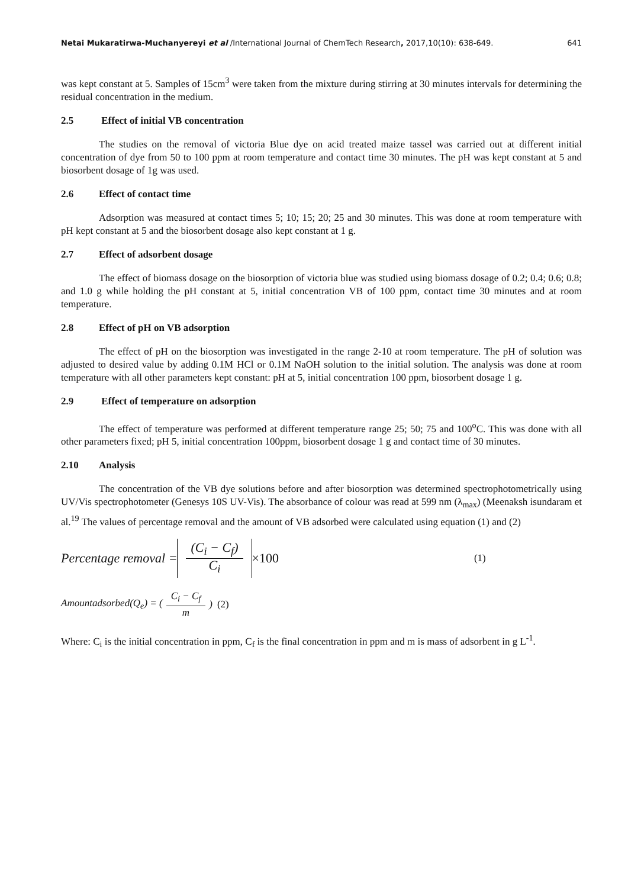Netai Mukaratirwa-Muchanyereyi et al /International Journal of ChemTech Research, 2017,10(10): 638-649. 641
was kept constant at 5. Samples of 15cm<sup>3</sup> were taken from the mixture during stirring at 30 minutes intervals for determining the residual concentration in the medium.
2.5 Effect of initial VB concentration
The studies on the removal of victoria Blue dye on acid treated maize tassel was carried out at different initial concentration of dye from 50 to 100 ppm at room temperature and contact time 30 minutes. The pH was kept constant at 5 and biosorbent dosage of 1g was used.
2.6 Effect of contact time
Adsorption was measured at contact times 5; 10; 15; 20; 25 and 30 minutes. This was done at room temperature with pH kept constant at 5 and the biosorbent dosage also kept constant at 1 g.
2.7 Effect of adsorbent dosage
The effect of biomass dosage on the biosorption of victoria blue was studied using biomass dosage of 0.2; 0.4; 0.6; 0.8; and 1.0 g while holding the pH constant at 5, initial concentration VB of 100 ppm, contact time 30 minutes and at room temperature.
2.8 Effect of pH on VB adsorption
The effect of pH on the biosorption was investigated in the range 2-10 at room temperature. The pH of solution was adjusted to desired value by adding 0.1M HCl or 0.1M NaOH solution to the initial solution. The analysis was done at room temperature with all other parameters kept constant: pH at 5, initial concentration 100 ppm, biosorbent dosage 1 g.
2.9 Effect of temperature on adsorption
The effect of temperature was performed at different temperature range 25; 50; 75 and 100<sup>o</sup>C. This was done with all other parameters fixed; pH 5, initial concentration 100ppm, biosorbent dosage 1 g and contact time of 30 minutes.
2.10 Analysis
The concentration of the VB dye solutions before and after biosorption was determined spectrophotometrically using UV/Vis spectrophotometer (Genesys 10S UV-Vis). The absorbance of colour was read at 599 nm (λ<sub>max</sub>) (Meenaksh isundaram et al.<sup>19</sup> The values of percentage removal and the amount of VB adsorbed were calculated using equation (1) and (2)
Percentage removal = (C<sub>i</sub> − C<sub>f</sub>) C<sub>i</sub> ×100 (1)
Amountadsorbed(Q<sub>e</sub>) = (C<sub>i</sub> − C<sub>f</sub> m) (2)
Where: C<sub>i</sub> is the initial concentration in ppm, C<sub>f</sub> is the final concentration in ppm and m is mass of adsorbent in g L<sup>-1</sup>.